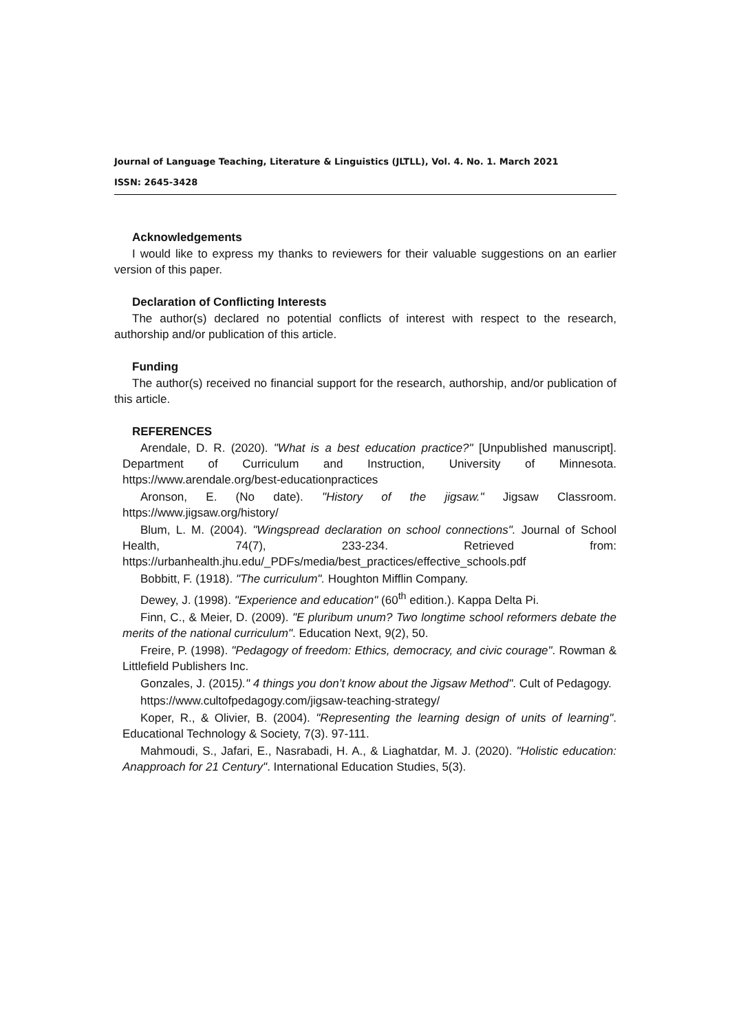Journal of Language Teaching, Literature & Linguistics (JLTLL), Vol. 4. No. 1. March 2021
ISSN: 2645-3428
Acknowledgements
I would like to express my thanks to reviewers for their valuable suggestions on an earlier version of this paper.
Declaration of Conflicting Interests
The author(s) declared no potential conflicts of interest with respect to the research, authorship and/or publication of this article.
Funding
The author(s) received no financial support for the research, authorship, and/or publication of this article.
REFERENCES
Arendale, D. R. (2020). "What is a best education practice?" [Unpublished manuscript]. Department of Curriculum and Instruction, University of Minnesota. https://www.arendale.org/best-educationpractices
Aronson, E. (No date). "History of the jigsaw." Jigsaw Classroom. https://www.jigsaw.org/history/
Blum, L. M. (2004). "Wingspread declaration on school connections". Journal of School Health, 74(7), 233-234. Retrieved from: https://urbanhealth.jhu.edu/_PDFs/media/best_practices/effective_schools.pdf
Bobbitt, F. (1918). "The curriculum". Houghton Mifflin Company.
Dewey, J. (1998). "Experience and education" (60<sup>th</sup> edition.). Kappa Delta Pi.
Finn, C., & Meier, D. (2009). "E pluribum unum? Two longtime school reformers debate the merits of the national curriculum". Education Next, 9(2), 50.
Freire, P. (1998). "Pedagogy of freedom: Ethics, democracy, and civic courage". Rowman & Littlefield Publishers Inc.
Gonzales, J. (2015)." 4 things you don’t know about the Jigsaw Method". Cult of Pedagogy.
https://www.cultofpedagogy.com/jigsaw-teaching-strategy/
Koper, R., & Olivier, B. (2004). "Representing the learning design of units of learning". Educational Technology & Society, 7(3). 97-111.
Mahmoudi, S., Jafari, E., Nasrabadi, H. A., & Liaghatdar, M. J. (2020). "Holistic education: Anapproach for 21 Century". International Education Studies, 5(3).